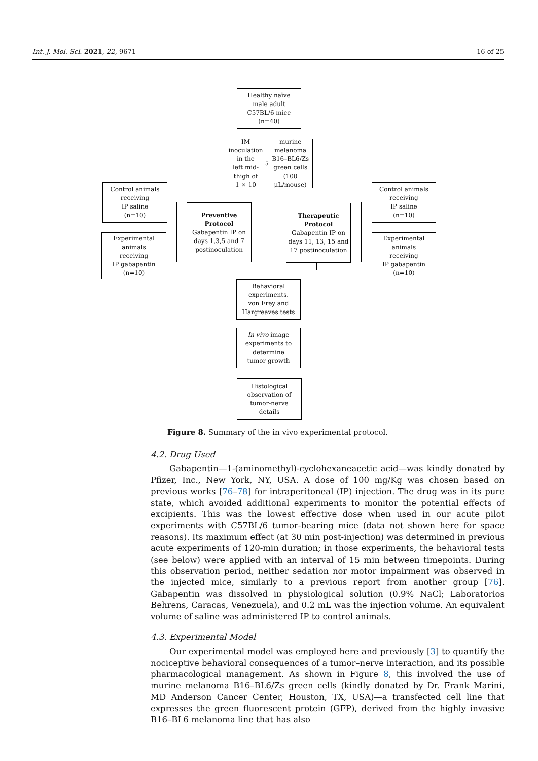Int. J. Mol. Sci. 2021, 22, 9671 16 of 25
Healthy naïve
male adult
C57BL/6 mice
(n=40)
IM inoculation in the
left mid-thigh of
1 × 10<sup>5</sup> murine melanoma
B16–BL6/Zs green cells
(100 µL/mouse)
Control animals
receiving
IP saline
(n=10)
Experimental
animals
receiving
IP gabapentin
(n=10)
Preventive
Protocol
Gabapentin IP on
days 1,3,5 and 7
postinoculation
Therapeutic
Protocol
Gabapentin IP on
days 11, 13, 15 and
17 postinoculation
Control animals
receiving
IP saline
(n=10)
Experimental
animals
receiving
IP gabapentin
(n=10)
Behavioral
experiments.
von Frey and
Hargreaves tests
In vivo image
experiments to
determine
tumor growth
Histological
observation of
tumor-nerve
details
Figure 8. Summary of the in vivo experimental protocol.
4.2. Drug Used
Gabapentin—1-(aminomethyl)-cyclohexaneacetic acid—was kindly donated by Pfizer, Inc., New York, NY, USA. A dose of 100 mg/Kg was chosen based on previous works [76–78] for intraperitoneal (IP) injection. The drug was in its pure state, which avoided additional experiments to monitor the potential effects of excipients. This was the lowest effective dose when used in our acute pilot experiments with C57BL/6 tumor-bearing mice (data not shown here for space reasons). Its maximum effect (at 30 min post-injection) was determined in previous acute experiments of 120-min duration; in those experiments, the behavioral tests (see below) were applied with an interval of 15 min between timepoints. During this observation period, neither sedation nor motor impairment was observed in the injected mice, similarly to a previous report from another group [76]. Gabapentin was dissolved in physiological solution (0.9% NaCl; Laboratorios Behrens, Caracas, Venezuela), and 0.2 mL was the injection volume. An equivalent volume of saline was administered IP to control animals.
4.3. Experimental Model
Our experimental model was employed here and previously [3] to quantify the nociceptive behavioral consequences of a tumor–nerve interaction, and its possible pharmacological management. As shown in Figure 8, this involved the use of murine melanoma B16–BL6/Zs green cells (kindly donated by Dr. Frank Marini, MD Anderson Cancer Center, Houston, TX, USA)—a transfected cell line that expresses the green fluorescent protein (GFP), derived from the highly invasive B16–BL6 melanoma line that has also